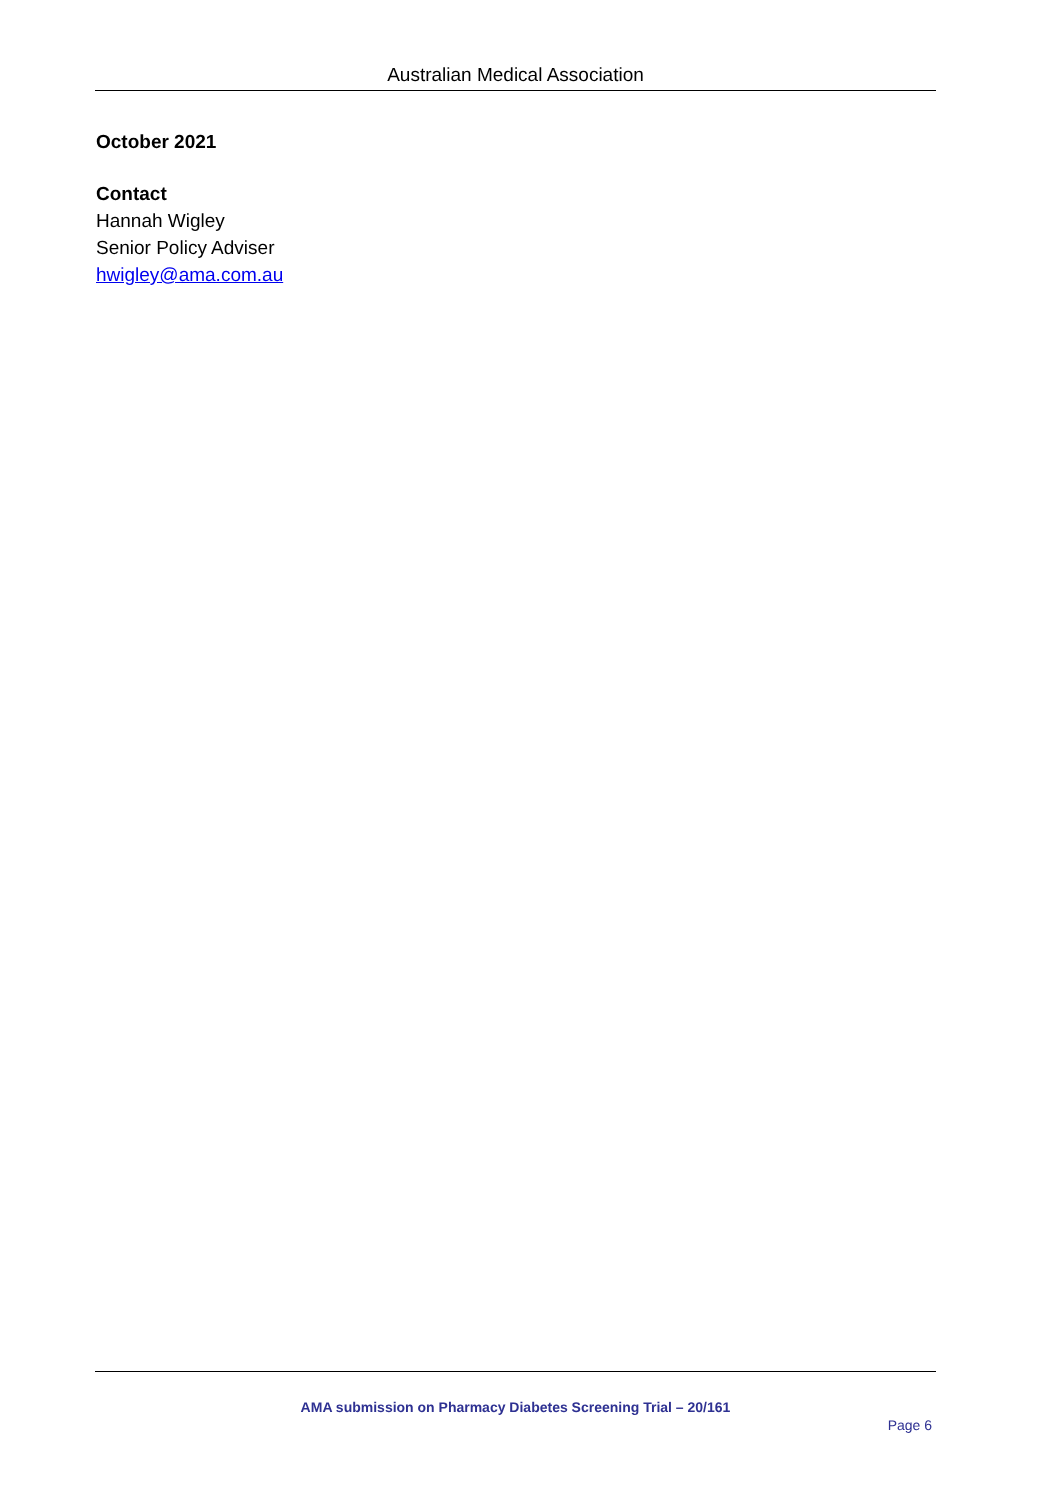Australian Medical Association
October 2021
Contact
Hannah Wigley
Senior Policy Adviser
hwigley@ama.com.au
AMA submission on Pharmacy Diabetes Screening Trial – 20/161
Page 6